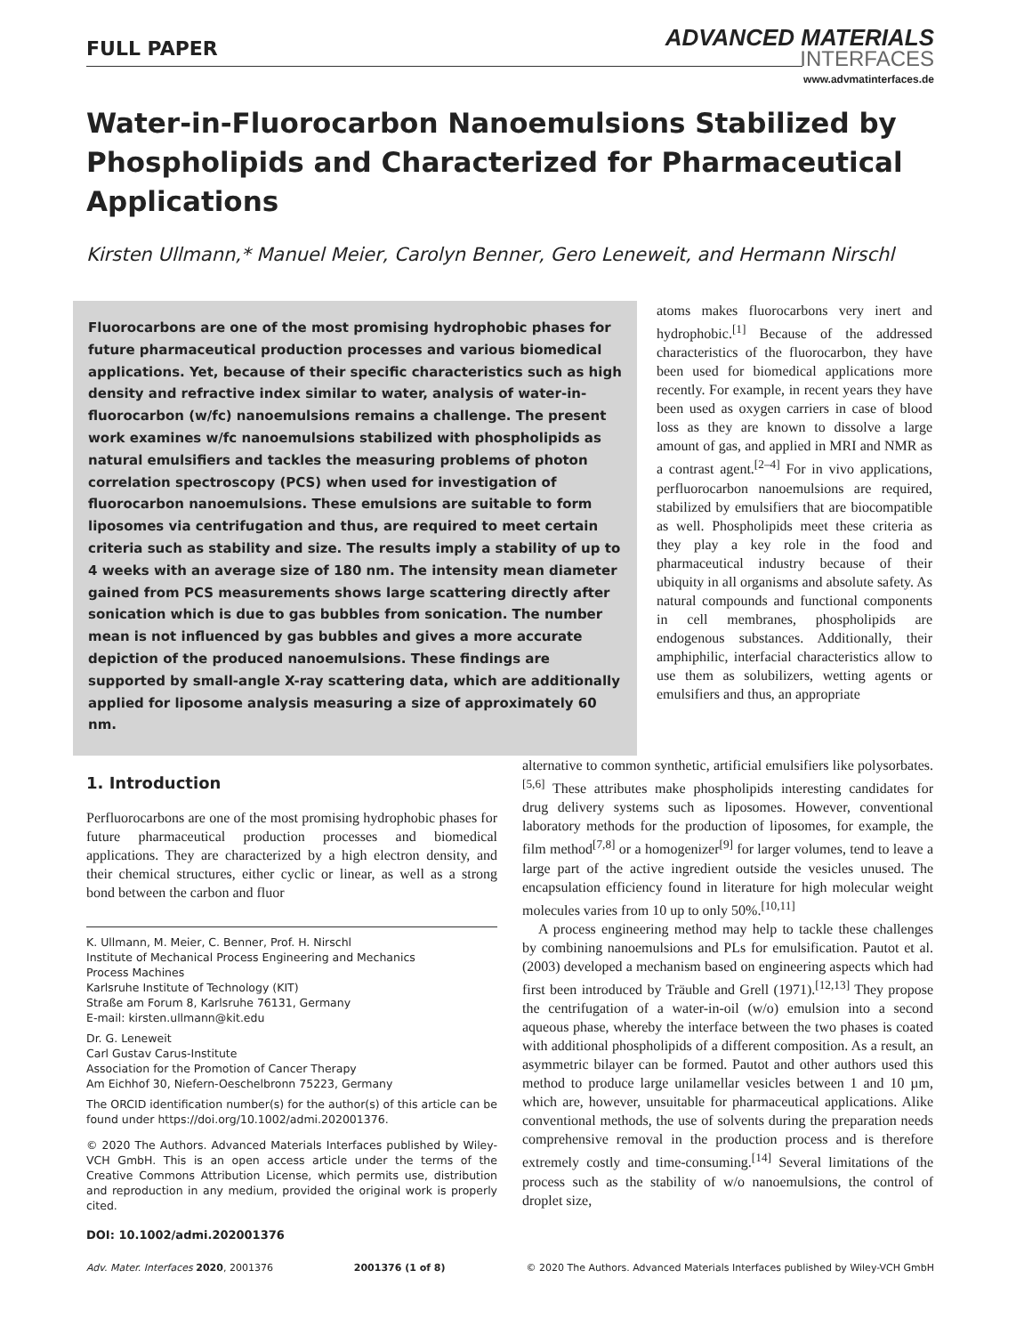FULL PAPER
ADVANCED MATERIALS
INTERFACES
www.advmatinterfaces.de
Water-in-Fluorocarbon Nanoemulsions Stabilized by Phospholipids and Characterized for Pharmaceutical Applications
Kirsten Ullmann,* Manuel Meier, Carolyn Benner, Gero Leneweit, and Hermann Nirschl
Fluorocarbons are one of the most promising hydrophobic phases for future pharmaceutical production processes and various biomedical applications. Yet, because of their specific characteristics such as high density and refractive index similar to water, analysis of water-in-fluorocarbon (w/fc) nanoemulsions remains a challenge. The present work examines w/fc nanoemulsions stabilized with phospholipids as natural emulsifiers and tackles the measuring problems of photon correlation spectroscopy (PCS) when used for investigation of fluorocarbon nanoemulsions. These emulsions are suitable to form liposomes via centrifugation and thus, are required to meet certain criteria such as stability and size. The results imply a stability of up to 4 weeks with an average size of 180 nm. The intensity mean diameter gained from PCS measurements shows large scattering directly after sonication which is due to gas bubbles from sonication. The number mean is not influenced by gas bubbles and gives a more accurate depiction of the produced nanoemulsions. These findings are supported by small-angle X-ray scattering data, which are additionally applied for liposome analysis measuring a size of approximately 60 nm.
atoms makes fluorocarbons very inert and hydrophobic.<sup>[1]</sup> Because of the addressed characteristics of the fluorocarbon, they have been used for biomedical applications more recently. For example, in recent years they have been used as oxygen carriers in case of blood loss as they are known to dissolve a large amount of gas, and applied in MRI and NMR as a contrast agent.<sup>[2–4]</sup> For in vivo applications, perfluorocarbon nanoemulsions are required, stabilized by emulsifiers that are biocompatible as well. Phospholipids meet these criteria as they play a key role in the food and pharmaceutical industry because of their ubiquity in all organisms and absolute safety. As natural compounds and functional components in cell membranes, phospholipids are endogenous substances. Additionally, their amphiphilic, interfacial characteristics allow to use them as solubilizers, wetting agents or emulsifiers and thus, an appropriate
1. Introduction
Perfluorocarbons are one of the most promising hydrophobic phases for future pharmaceutical production processes and biomedical applications. They are characterized by a high electron density, and their chemical structures, either cyclic or linear, as well as a strong bond between the carbon and fluor
K. Ullmann, M. Meier, C. Benner, Prof. H. Nirschl
Institute of Mechanical Process Engineering and Mechanics
Process Machines
Karlsruhe Institute of Technology (KIT)
Straße am Forum 8, Karlsruhe 76131, Germany
E-mail: kirsten.ullmann@kit.edu
Dr. G. Leneweit
Carl Gustav Carus-Institute
Association for the Promotion of Cancer Therapy
Am Eichhof 30, Niefern-Oeschelbronn 75223, Germany
The ORCID identification number(s) for the author(s) of this article can be found under https://doi.org/10.1002/admi.202001376.
© 2020 The Authors. Advanced Materials Interfaces published by Wiley-VCH GmbH. This is an open access article under the terms of the Creative Commons Attribution License, which permits use, distribution and reproduction in any medium, provided the original work is properly cited.
DOI: 10.1002/admi.202001376
alternative to common synthetic, artificial emulsifiers like polysorbates.<sup>[5,6]</sup> These attributes make phospholipids interesting candidates for drug delivery systems such as liposomes. However, conventional laboratory methods for the production of liposomes, for example, the film method<sup>[7,8]</sup> or a homogenizer<sup>[9]</sup> for larger volumes, tend to leave a large part of the active ingredient outside the vesicles unused. The encapsulation efficiency found in literature for high molecular weight molecules varies from 10 up to only 50%.<sup>[10,11]</sup>
A process engineering method may help to tackle these challenges by combining nanoemulsions and PLs for emulsification. Pautot et al. (2003) developed a mechanism based on engineering aspects which had first been introduced by Träuble and Grell (1971).<sup>[12,13]</sup> They propose the centrifugation of a water-in-oil (w/o) emulsion into a second aqueous phase, whereby the interface between the two phases is coated with additional phospholipids of a different composition. As a result, an asymmetric bilayer can be formed. Pautot and other authors used this method to produce large unilamellar vesicles between 1 and 10 µm, which are, however, unsuitable for pharmaceutical applications. Alike conventional methods, the use of solvents during the preparation needs comprehensive removal in the production process and is therefore extremely costly and time-consuming.<sup>[14]</sup> Several limitations of the process such as the stability of w/o nanoemulsions, the control of droplet size,
Adv. Mater. Interfaces 2020, 2001376 2001376 (1 of 8) © 2020 The Authors. Advanced Materials Interfaces published by Wiley-VCH GmbH